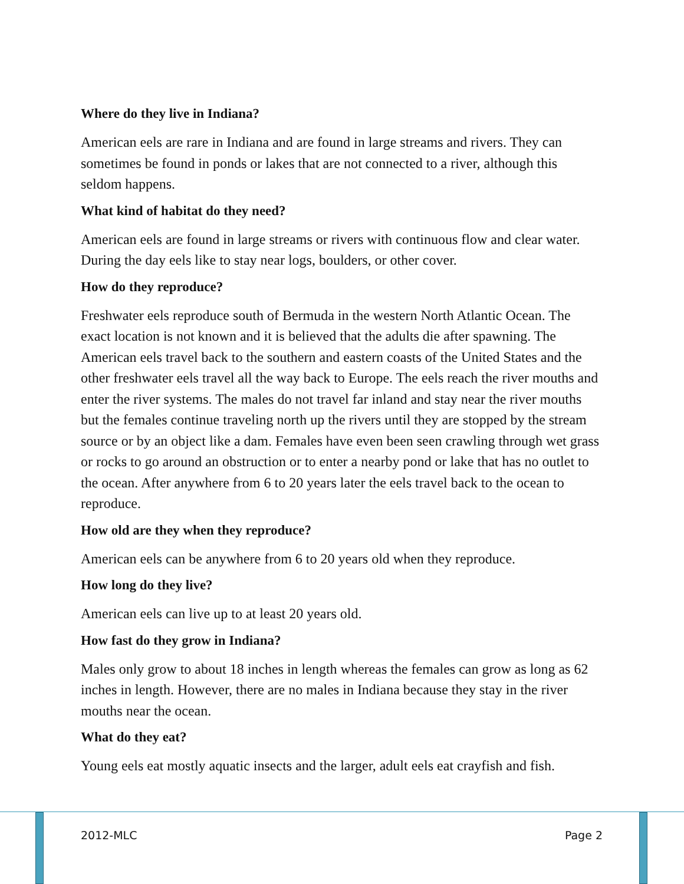Where do they live in Indiana?
American eels are rare in Indiana and are found in large streams and rivers. They can sometimes be found in ponds or lakes that are not connected to a river, although this seldom happens.
What kind of habitat do they need?
American eels are found in large streams or rivers with continuous flow and clear water. During the day eels like to stay near logs, boulders, or other cover.
How do they reproduce?
Freshwater eels reproduce south of Bermuda in the western North Atlantic Ocean. The exact location is not known and it is believed that the adults die after spawning. The American eels travel back to the southern and eastern coasts of the United States and the other freshwater eels travel all the way back to Europe. The eels reach the river mouths and enter the river systems. The males do not travel far inland and stay near the river mouths but the females continue traveling north up the rivers until they are stopped by the stream source or by an object like a dam. Females have even been seen crawling through wet grass or rocks to go around an obstruction or to enter a nearby pond or lake that has no outlet to the ocean. After anywhere from 6 to 20 years later the eels travel back to the ocean to reproduce.
How old are they when they reproduce?
American eels can be anywhere from 6 to 20 years old when they reproduce.
How long do they live?
American eels can live up to at least 20 years old.
How fast do they grow in Indiana?
Males only grow to about 18 inches in length whereas the females can grow as long as 62 inches in length. However, there are no males in Indiana because they stay in the river mouths near the ocean.
What do they eat?
Young eels eat mostly aquatic insects and the larger, adult eels eat crayfish and fish.
2012-MLC Page 2